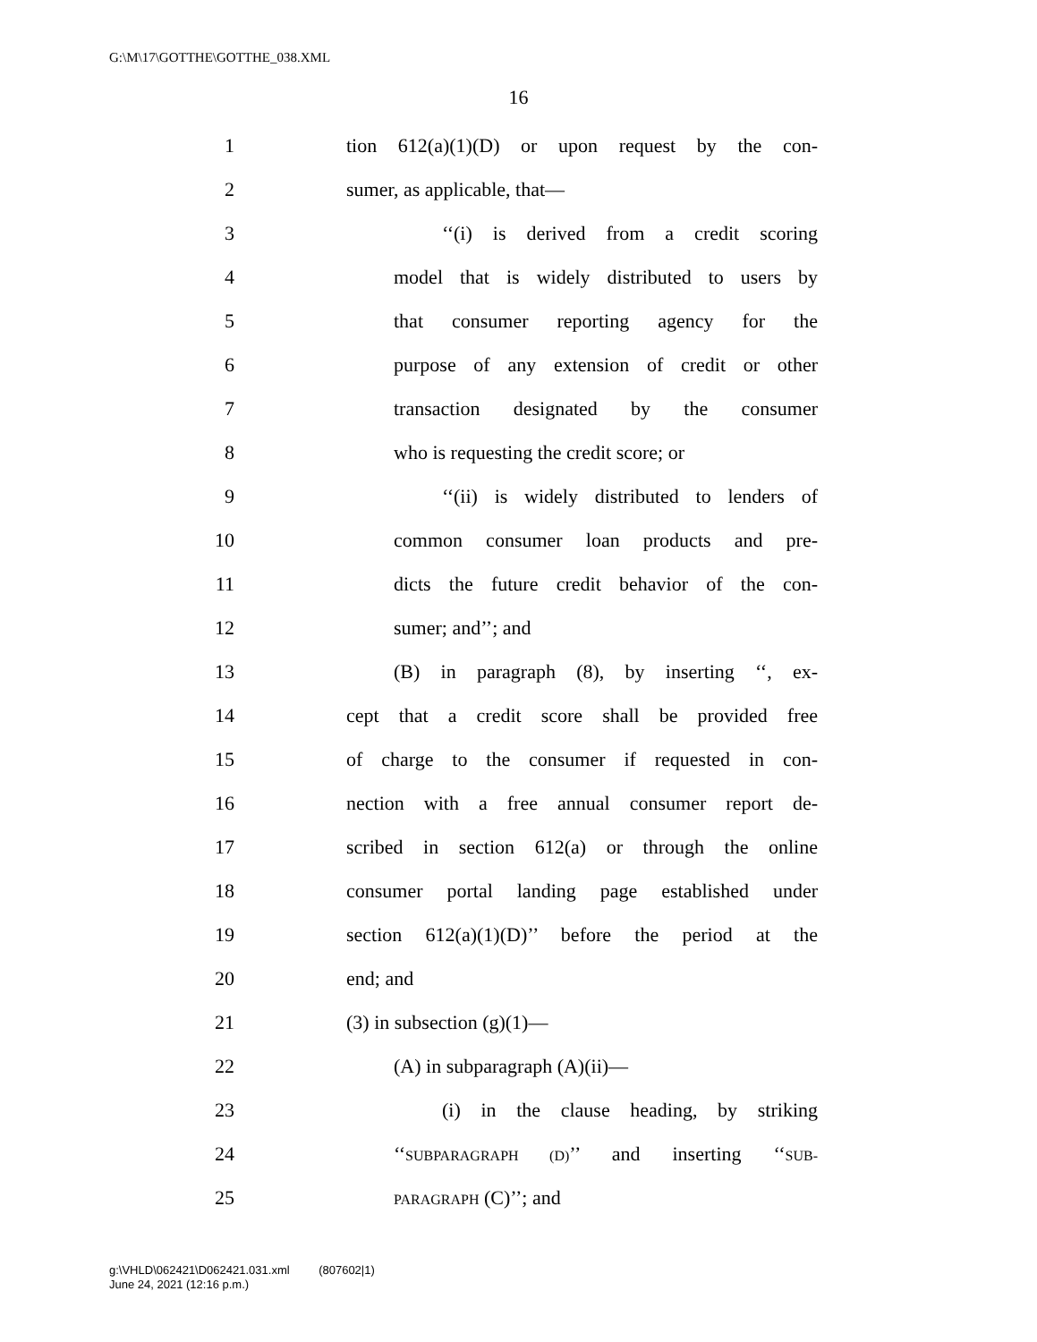G:\M\17\GOTTHE\GOTTHE_038.XML
16
1 tion 612(a)(1)(D) or upon request by the con-
2 sumer, as applicable, that—
3 ‘‘(i) is derived from a credit scoring
4 model that is widely distributed to users by
5 that consumer reporting agency for the
6 purpose of any extension of credit or other
7 transaction designated by the consumer
8 who is requesting the credit score; or
9 ‘‘(ii) is widely distributed to lenders of
10 common consumer loan products and pre-
11 dicts the future credit behavior of the con-
12 sumer; and’’; and
13 (B) in paragraph (8), by inserting ‘‘, ex-
14 cept that a credit score shall be provided free
15 of charge to the consumer if requested in con-
16 nection with a free annual consumer report de-
17 scribed in section 612(a) or through the online
18 consumer portal landing page established under
19 section 612(a)(1)(D)’’ before the period at the
20 end; and
21 (3) in subsection (g)(1)—
22 (A) in subparagraph (A)(ii)—
23 (i) in the clause heading, by striking
24 ‘‘SUBPARAGRAPH (D)’’ and inserting ‘‘SUB-
25 PARAGRAPH (C)’’; and
g:\VHLD\062421\D062421.031.xml (807602|1)
June 24, 2021 (12:16 p.m.)